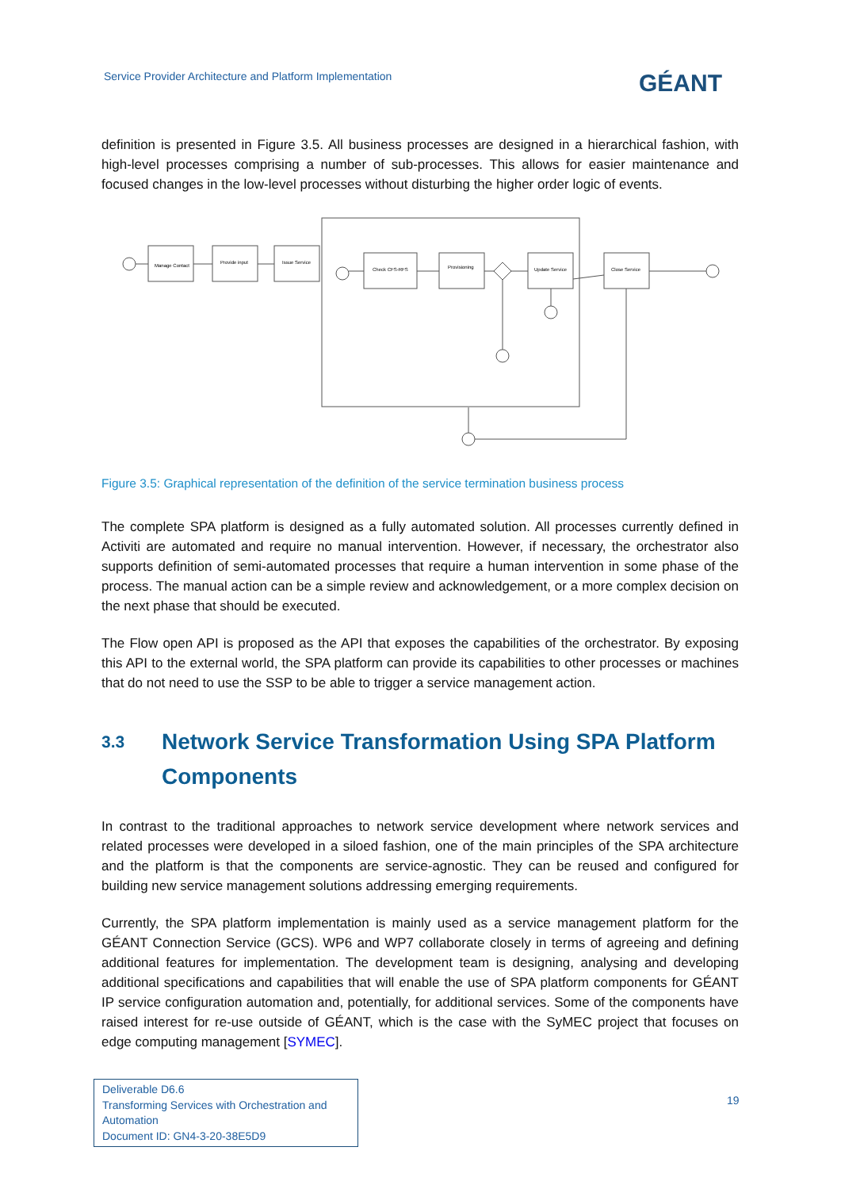Service Provider Architecture and Platform Implementation
GÉANT
definition is presented in Figure 3.5. All business processes are designed in a hierarchical fashion, with high-level processes comprising a number of sub-processes. This allows for easier maintenance and focused changes in the low-level processes without disturbing the higher order logic of events.
Manage Contact
Provide input
Issue Service
Check CFS-RFS
Provisioning
Update Service
Close Service
Figure 3.5: Graphical representation of the definition of the service termination business process
The complete SPA platform is designed as a fully automated solution. All processes currently defined in Activiti are automated and require no manual intervention. However, if necessary, the orchestrator also supports definition of semi-automated processes that require a human intervention in some phase of the process. The manual action can be a simple review and acknowledgement, or a more complex decision on the next phase that should be executed.
The Flow open API is proposed as the API that exposes the capabilities of the orchestrator. By exposing this API to the external world, the SPA platform can provide its capabilities to other processes or machines that do not need to use the SSP to be able to trigger a service management action.
3.3 Network Service Transformation Using SPA Platform Components
In contrast to the traditional approaches to network service development where network services and related processes were developed in a siloed fashion, one of the main principles of the SPA architecture and the platform is that the components are service-agnostic. They can be reused and configured for building new service management solutions addressing emerging requirements.
Currently, the SPA platform implementation is mainly used as a service management platform for the GÉANT Connection Service (GCS). WP6 and WP7 collaborate closely in terms of agreeing and defining additional features for implementation. The development team is designing, analysing and developing additional specifications and capabilities that will enable the use of SPA platform components for GÉANT IP service configuration automation and, potentially, for additional services. Some of the components have raised interest for re-use outside of GÉANT, which is the case with the SyMEC project that focuses on edge computing management [SYMEC].
Deliverable D6.6
Transforming Services with Orchestration and Automation
Document ID: GN4-3-20-38E5D9
19